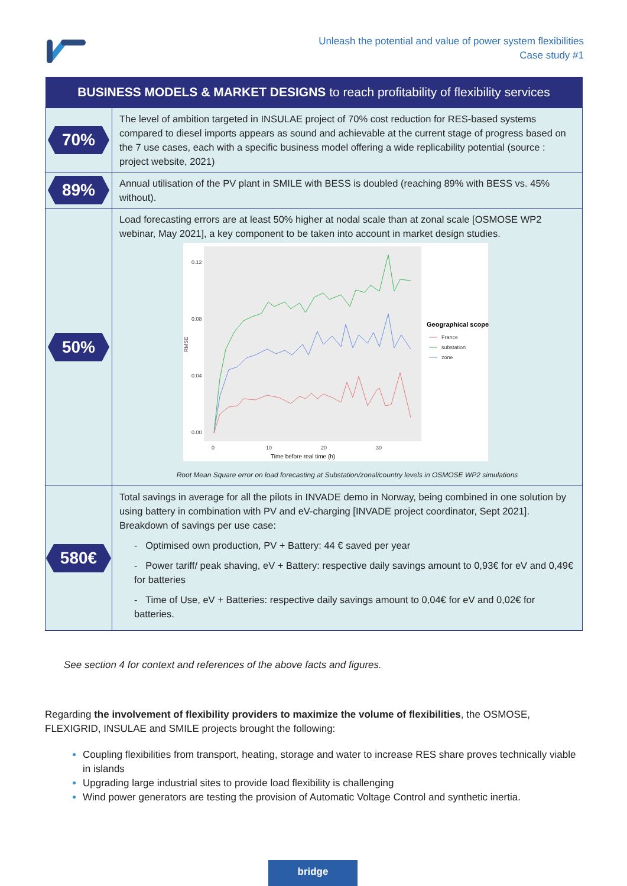Unleash the potential and value of power system flexibilities
Case study #1
| BUSINESS MODELS & MARKET DESIGNS to reach profitability of flexibility services | |
| --- | --- |
| 70% | The level of ambition targeted in INSULAE project of 70% cost reduction for RES-based systems compared to diesel imports appears as sound and achievable at the current stage of progress based on the 7 use cases, each with a specific business model offering a wide replicability potential (source : project website, 2021) |
| 89% | Annual utilisation of the PV plant in SMILE with BESS is doubled (reaching 89% with BESS vs. 45% without). |
| 50% | Load forecasting errors are at least 50% higher at nodal scale than at zonal scale [OSMOSE WP2 webinar, May 2021], a key component to be taken into account in market design studies. 0.12 0.08 0.04 0.00 RMSE 0 10 20 30 Time before real time (h) Geographical scope France substation zone Root Mean Square error on load forecasting at Substation/zonal/country levels in OSMOSE WP2 simulations |
| 580€ | Total savings in average for all the pilots in INVADE demo in Norway, being combined in one solution by using battery in combination with PV and eV-charging [INVADE project coordinator, Sept 2021]. Breakdown of savings per use case: - Optimised own production, PV + Battery: 44 € saved per year - Power tariff/ peak shaving, eV + Battery: respective daily savings amount to 0,93€ for eV and 0,49€ for batteries - Time of Use, eV + Batteries: respective daily savings amount to 0,04€ for eV and 0,02€ for batteries. |
See section 4 for context and references of the above facts and figures.
Regarding the involvement of flexibility providers to maximize the volume of flexibilities, the OSMOSE, FLEXIGRID, INSULAE and SMILE projects brought the following:
Coupling flexibilities from transport, heating, storage and water to increase RES share proves technically viable in islands
Upgrading large industrial sites to provide load flexibility is challenging
Wind power generators are testing the provision of Automatic Voltage Control and synthetic inertia.
bridge